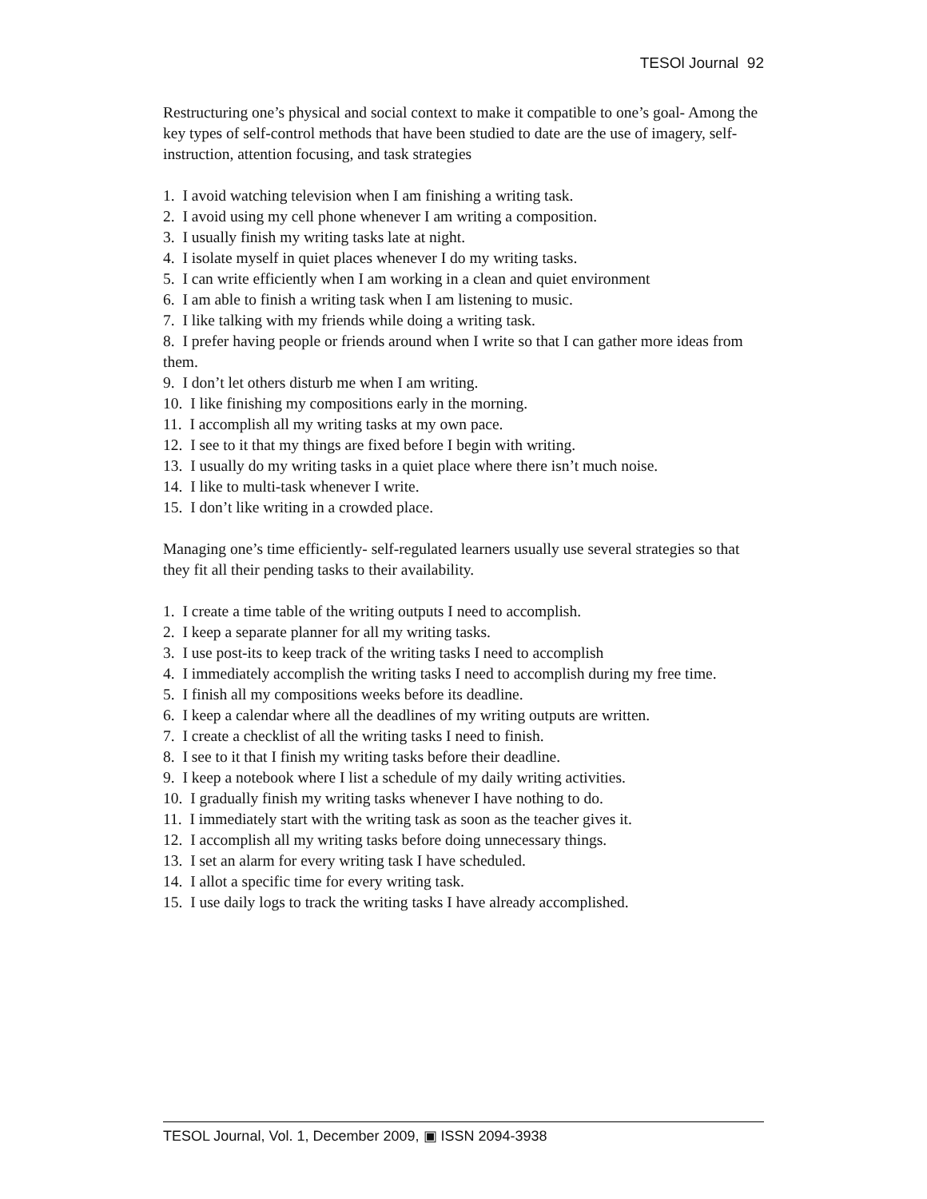TESOl Journal 92
Restructuring one’s physical and social context to make it compatible to one’s goal- Among the key types of self-control methods that have been studied to date are the use of imagery, self-instruction, attention focusing, and task strategies
1. I avoid watching television when I am finishing a writing task.
2. I avoid using my cell phone whenever I am writing a composition.
3. I usually finish my writing tasks late at night.
4. I isolate myself in quiet places whenever I do my writing tasks.
5. I can write efficiently when I am working in a clean and quiet environment
6. I am able to finish a writing task when I am listening to music.
7. I like talking with my friends while doing a writing task.
8. I prefer having people or friends around when I write so that I can gather more ideas from them.
9. I don’t let others disturb me when I am writing.
10. I like finishing my compositions early in the morning.
11. I accomplish all my writing tasks at my own pace.
12. I see to it that my things are fixed before I begin with writing.
13. I usually do my writing tasks in a quiet place where there isn’t much noise.
14. I like to multi-task whenever I write.
15. I don’t like writing in a crowded place.
Managing one’s time efficiently- self-regulated learners usually use several strategies so that they fit all their pending tasks to their availability.
1. I create a time table of the writing outputs I need to accomplish.
2. I keep a separate planner for all my writing tasks.
3. I use post-its to keep track of the writing tasks I need to accomplish
4. I immediately accomplish the writing tasks I need to accomplish during my free time.
5. I finish all my compositions weeks before its deadline.
6. I keep a calendar where all the deadlines of my writing outputs are written.
7. I create a checklist of all the writing tasks I need to finish.
8. I see to it that I finish my writing tasks before their deadline.
9. I keep a notebook where I list a schedule of my daily writing activities.
10. I gradually finish my writing tasks whenever I have nothing to do.
11. I immediately start with the writing task as soon as the teacher gives it.
12. I accomplish all my writing tasks before doing unnecessary things.
13. I set an alarm for every writing task I have scheduled.
14. I allot a specific time for every writing task.
15. I use daily logs to track the writing tasks I have already accomplished.
TESOL Journal, Vol. 1, December 2009, ▣ ISSN 2094-3938